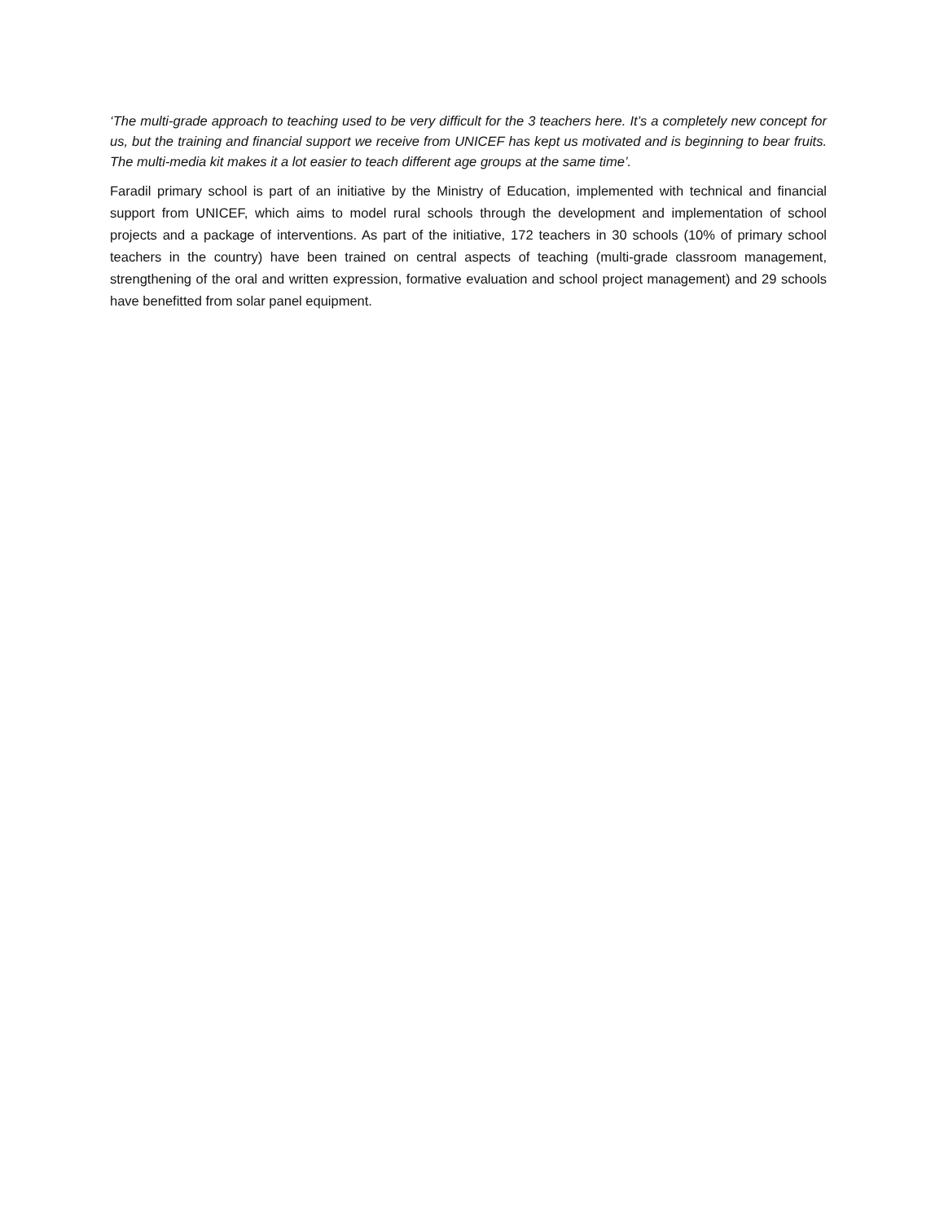‘The multi-grade approach to teaching used to be very difficult for the 3 teachers here. It’s a completely new concept for us, but the training and financial support we receive from UNICEF has kept us motivated and is beginning to bear fruits. The multi-media kit makes it a lot easier to teach different age groups at the same time’.
Faradil primary school is part of an initiative by the Ministry of Education, implemented with technical and financial support from UNICEF, which aims to model rural schools through the development and implementation of school projects and a package of interventions. As part of the initiative, 172 teachers in 30 schools (10% of primary school teachers in the country) have been trained on central aspects of teaching (multi-grade classroom management, strengthening of the oral and written expression, formative evaluation and school project management) and 29 schools have benefitted from solar panel equipment.